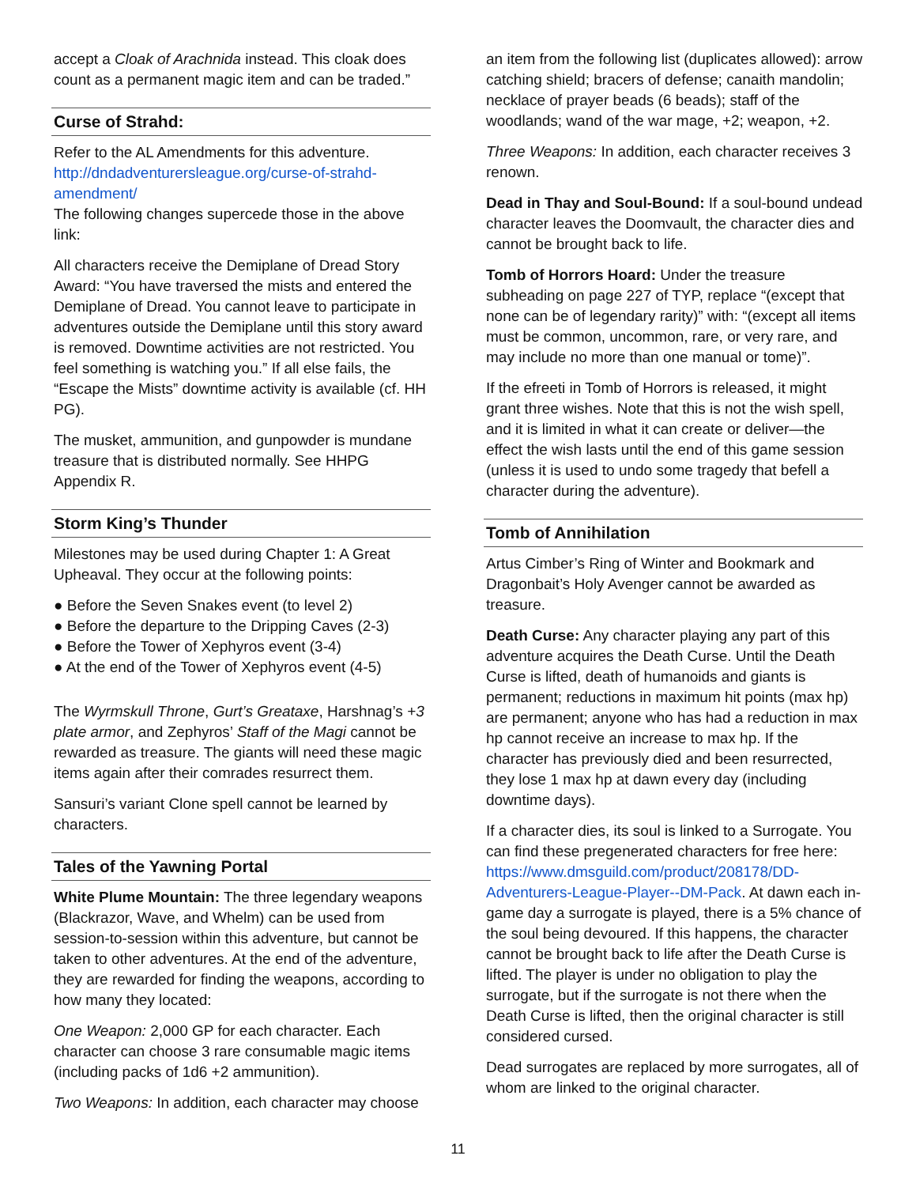accept a Cloak of Arachnida instead. This cloak does count as a permanent magic item and can be traded.”
Curse of Strahd:
Refer to the AL Amendments for this adventure. http://dndadventurersleague.org/curse-of-strahd-amendment/
The following changes supercede those in the above link:
All characters receive the Demiplane of Dread Story Award: “You have traversed the mists and entered the Demiplane of Dread. You cannot leave to participate in adventures outside the Demiplane until this story award is removed. Downtime activities are not restricted. You feel something is watching you.” If all else fails, the “Escape the Mists” downtime activity is available (cf. HH PG).
The musket, ammunition, and gunpowder is mundane treasure that is distributed normally. See HHPG Appendix R.
Storm King’s Thunder
Milestones may be used during Chapter 1: A Great Upheaval. They occur at the following points:
● Before the Seven Snakes event (to level 2)
● Before the departure to the Dripping Caves (2-3)
● Before the Tower of Xephyros event (3-4)
● At the end of the Tower of Xephyros event (4-5)
The Wyrmskull Throne, Gurt’s Greataxe, Harshnag’s +3 plate armor, and Zephyros’ Staff of the Magi cannot be rewarded as treasure. The giants will need these magic items again after their comrades resurrect them.
Sansuri’s variant Clone spell cannot be learned by characters.
Tales of the Yawning Portal
White Plume Mountain: The three legendary weapons (Blackrazor, Wave, and Whelm) can be used from session-to-session within this adventure, but cannot be taken to other adventures. At the end of the adventure, they are rewarded for finding the weapons, according to how many they located:
One Weapon: 2,000 GP for each character. Each character can choose 3 rare consumable magic items (including packs of 1d6 +2 ammunition).
Two Weapons: In addition, each character may choose
an item from the following list (duplicates allowed): arrow catching shield; bracers of defense; canaith mandolin; necklace of prayer beads (6 beads); staff of the woodlands; wand of the war mage, +2; weapon, +2.
Three Weapons: In addition, each character receives 3 renown.
Dead in Thay and Soul-Bound: If a soul-bound undead character leaves the Doomvault, the character dies and cannot be brought back to life.
Tomb of Horrors Hoard: Under the treasure subheading on page 227 of TYP, replace “(except that none can be of legendary rarity)” with: “(except all items must be common, uncommon, rare, or very rare, and may include no more than one manual or tome)”.
If the efreeti in Tomb of Horrors is released, it might grant three wishes. Note that this is not the wish spell, and it is limited in what it can create or deliver—the effect the wish lasts until the end of this game session (unless it is used to undo some tragedy that befell a character during the adventure).
Tomb of Annihilation
Artus Cimber’s Ring of Winter and Bookmark and Dragonbait’s Holy Avenger cannot be awarded as treasure.
Death Curse: Any character playing any part of this adventure acquires the Death Curse. Until the Death Curse is lifted, death of humanoids and giants is permanent; reductions in maximum hit points (max hp) are permanent; anyone who has had a reduction in max hp cannot receive an increase to max hp. If the character has previously died and been resurrected, they lose 1 max hp at dawn every day (including downtime days).
If a character dies, its soul is linked to a Surrogate. You can find these pregenerated characters for free here: https://www.dmsguild.com/product/208178/DD-Adventurers-League-Player--DM-Pack. At dawn each in-game day a surrogate is played, there is a 5% chance of the soul being devoured. If this happens, the character cannot be brought back to life after the Death Curse is lifted. The player is under no obligation to play the surrogate, but if the surrogate is not there when the Death Curse is lifted, then the original character is still considered cursed.
Dead surrogates are replaced by more surrogates, all of whom are linked to the original character.
11